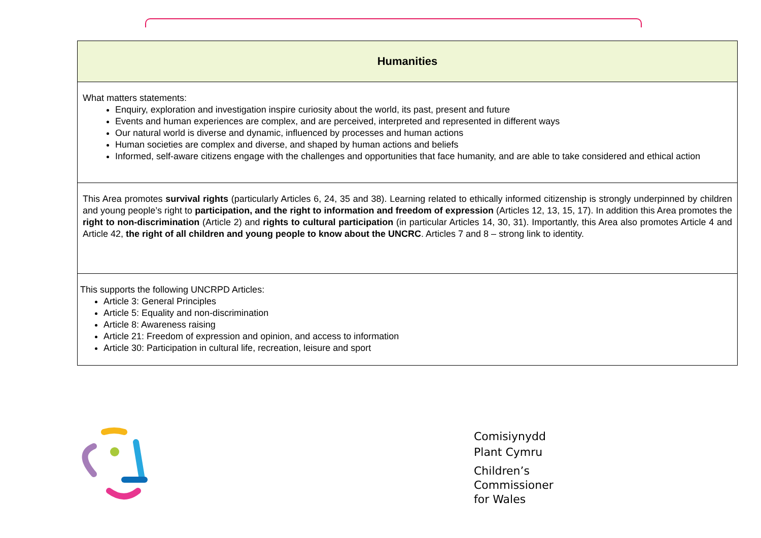| Humanities |
| --- |
| What matters statements: Enquiry, exploration and investigation inspire curiosity about the world, its past, present and future Events and human experiences are complex, and are perceived, interpreted and represented in different ways Our natural world is diverse and dynamic, influenced by processes and human actions Human societies are complex and diverse, and shaped by human actions and beliefs Informed, self-aware citizens engage with the challenges and opportunities that face humanity, and are able to take considered and ethical action |
| This Area promotes survival rights (particularly Articles 6, 24, 35 and 38). Learning related to ethically informed citizenship is strongly underpinned by children and young people’s right to participation, and the right to information and freedom of expression (Articles 12, 13, 15, 17). In addition this Area promotes the right to non-discrimination (Article 2) and rights to cultural participation (in particular Articles 14, 30, 31). Importantly, this Area also promotes Article 4 and Article 42, the right of all children and young people to know about the UNCRC . Articles 7 and 8 – strong link to identity. |
| This supports the following UNCRPD Articles: Article 3: General Principles Article 5: Equality and non-discrimination Article 8: Awareness raising Article 21: Freedom of expression and opinion, and access to information Article 30: Participation in cultural life, recreation, leisure and sport |
Comisiynydd
Plant Cymru
Children’s
Commissioner
for Wales